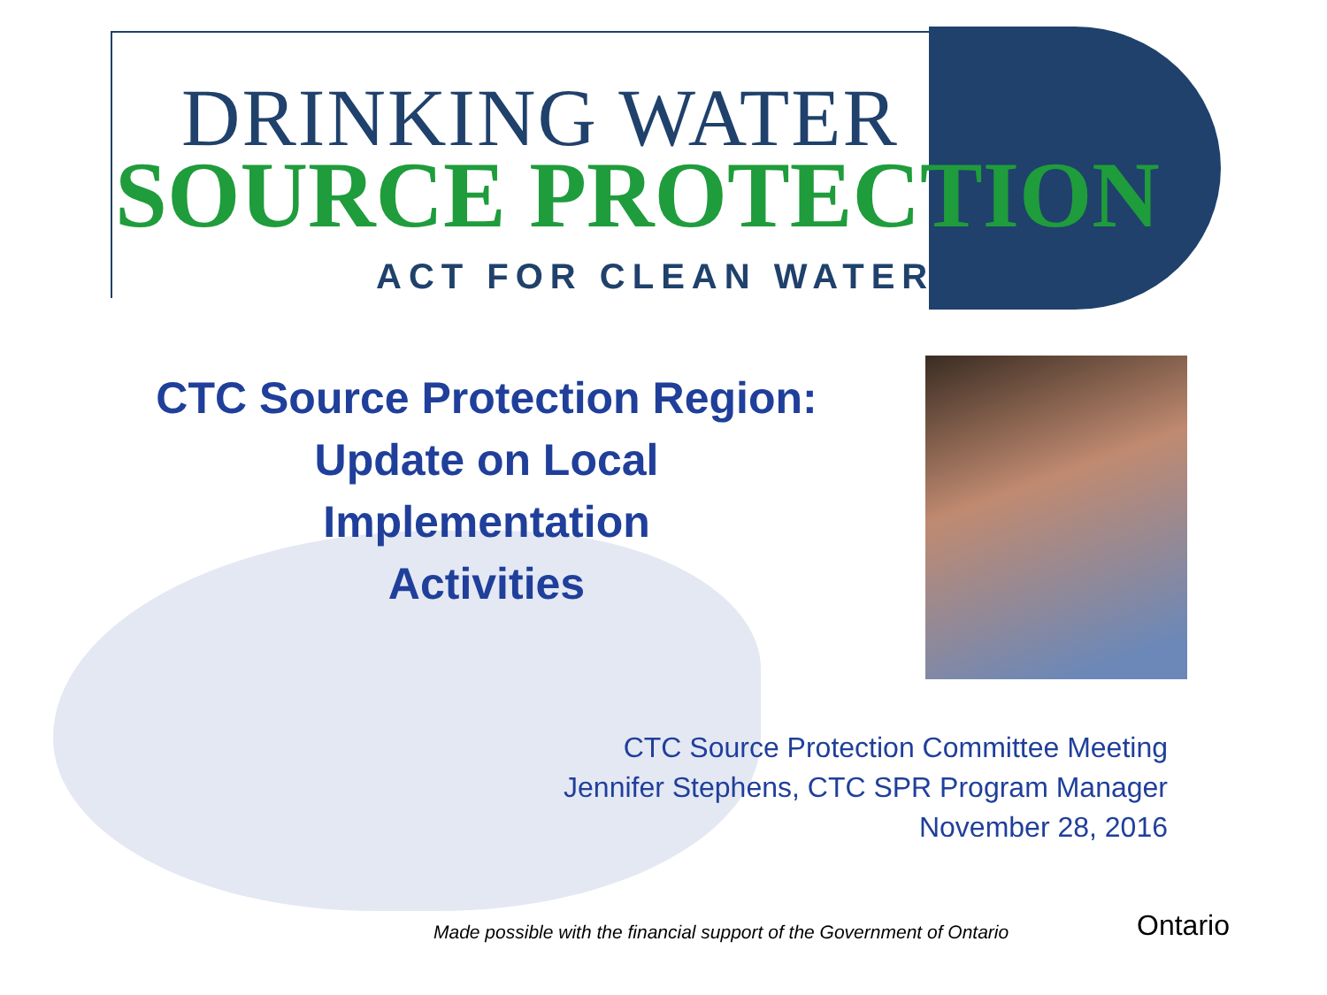DRINKING WATER
SOURCE PROTECTION
ACT FOR CLEAN WATER
CTC Source Protection Region:
Update on Local
Implementation
Activities
CTC Source Protection Committee Meeting
Jennifer Stephens, CTC SPR Program Manager
November 28, 2016
Made possible with the financial support of the Government of Ontario
Ontario